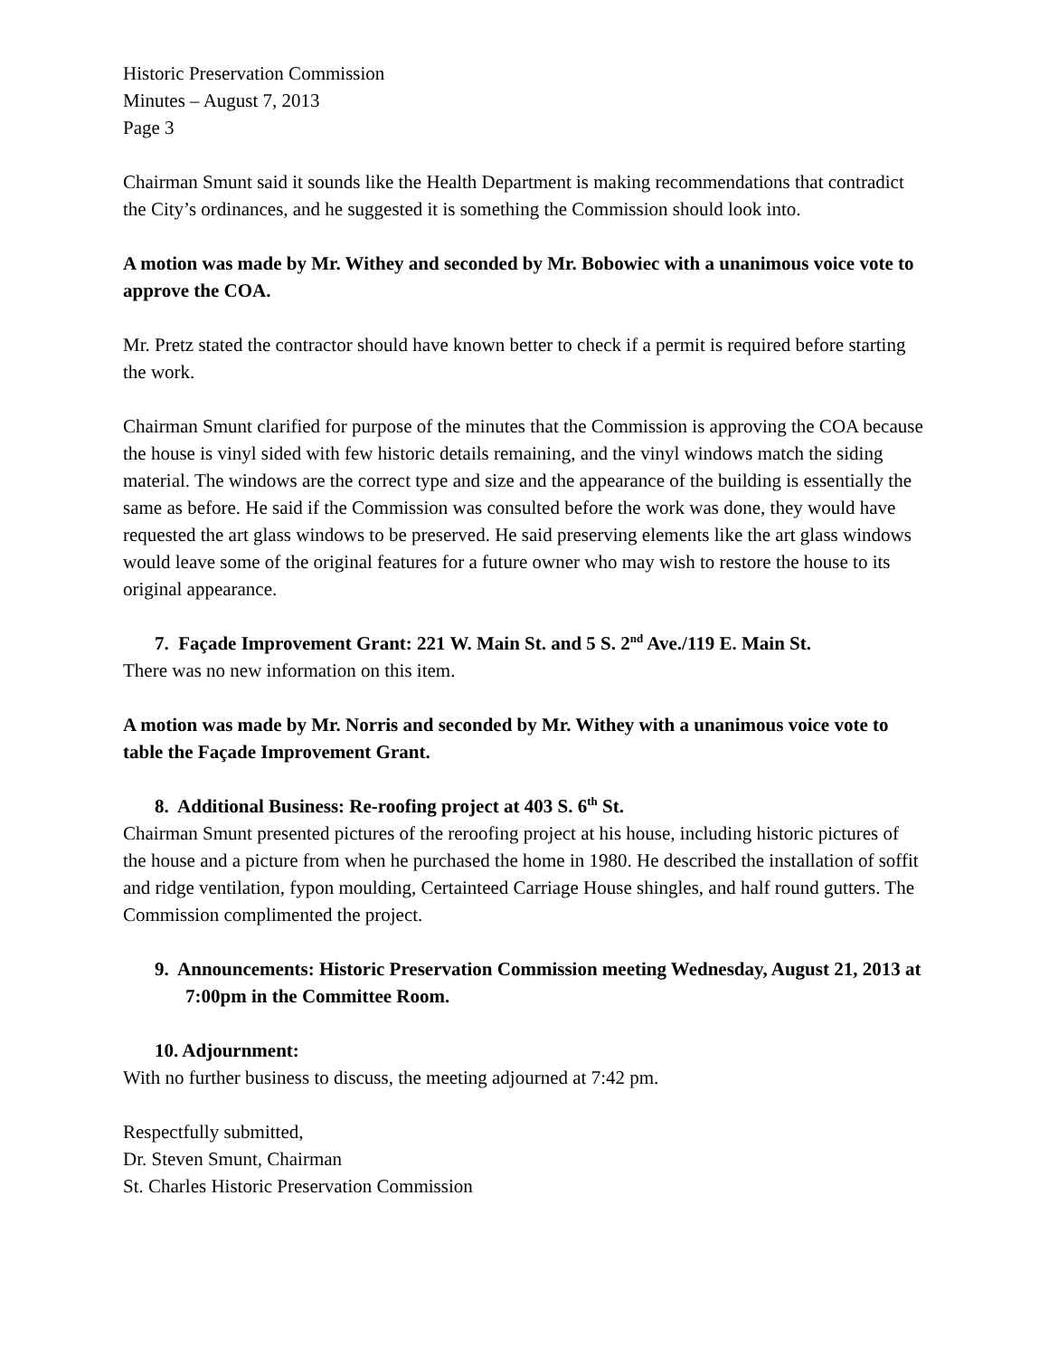Historic Preservation Commission
Minutes – August 7, 2013
Page 3
Chairman Smunt said it sounds like the Health Department is making recommendations that contradict the City’s ordinances, and he suggested it is something the Commission should look into.
A motion was made by Mr. Withey and seconded by Mr. Bobowiec with a unanimous voice vote to approve the COA.
Mr. Pretz stated the contractor should have known better to check if a permit is required before starting the work.
Chairman Smunt clarified for purpose of the minutes that the Commission is approving the COA because the house is vinyl sided with few historic details remaining, and the vinyl windows match the siding material. The windows are the correct type and size and the appearance of the building is essentially the same as before. He said if the Commission was consulted before the work was done, they would have requested the art glass windows to be preserved. He said preserving elements like the art glass windows would leave some of the original features for a future owner who may wish to restore the house to its original appearance.
7. Façade Improvement Grant: 221 W. Main St. and 5 S. 2<sup>nd</sup> Ave./119 E. Main St.
There was no new information on this item.
A motion was made by Mr. Norris and seconded by Mr. Withey with a unanimous voice vote to table the Façade Improvement Grant.
8. Additional Business: Re-roofing project at 403 S. 6<sup>th</sup> St.
Chairman Smunt presented pictures of the reroofing project at his house, including historic pictures of the house and a picture from when he purchased the home in 1980. He described the installation of soffit and ridge ventilation, fypon moulding, Certainteed Carriage House shingles, and half round gutters. The Commission complimented the project.
9. Announcements: Historic Preservation Commission meeting Wednesday, August 21, 2013 at 7:00pm in the Committee Room.
10. Adjournment:
With no further business to discuss, the meeting adjourned at 7:42 pm.
Respectfully submitted,
Dr. Steven Smunt, Chairman
St. Charles Historic Preservation Commission